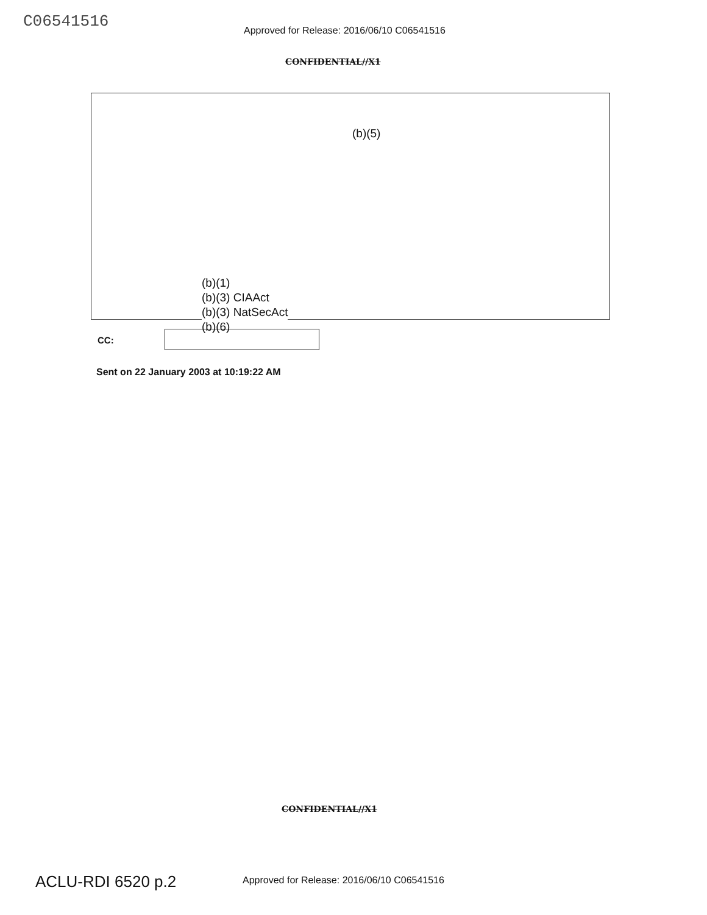C06541516
Approved for Release: 2016/06/10 C06541516
CONFIDENTIAL//X1
(b)(5)
(b)(1)
(b)(3) CIAAct
(b)(3) NatSecAct
(b)(6)
CC:
Sent on 22 January 2003 at 10:19:22 AM
CONFIDENTIAL//X1
ACLU-RDI 6520 p.2
Approved for Release: 2016/06/10 C06541516